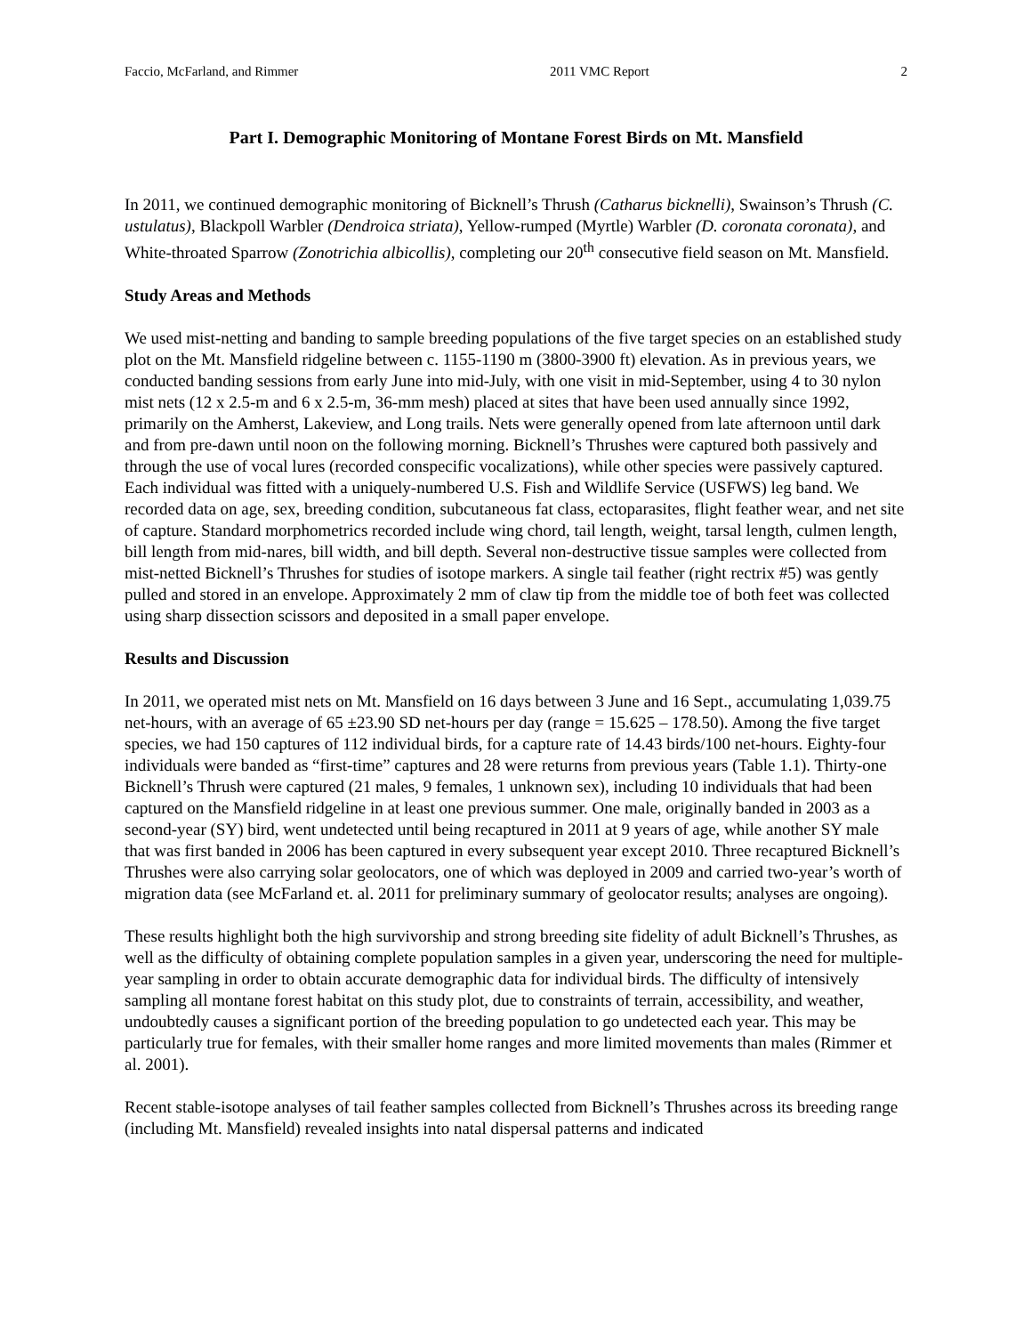Faccio, McFarland, and Rimmer 2011 VMC Report 2
Part I. Demographic Monitoring of Montane Forest Birds on Mt. Mansfield
In 2011, we continued demographic monitoring of Bicknell’s Thrush (Catharus bicknelli), Swainson’s Thrush (C. ustulatus), Blackpoll Warbler (Dendroica striata), Yellow-rumped (Myrtle) Warbler (D. coronata coronata), and White-throated Sparrow (Zonotrichia albicollis), completing our 20<sup>th</sup> consecutive field season on Mt. Mansfield.
Study Areas and Methods
We used mist-netting and banding to sample breeding populations of the five target species on an established study plot on the Mt. Mansfield ridgeline between c. 1155-1190 m (3800-3900 ft) elevation. As in previous years, we conducted banding sessions from early June into mid-July, with one visit in mid-September, using 4 to 30 nylon mist nets (12 x 2.5-m and 6 x 2.5-m, 36-mm mesh) placed at sites that have been used annually since 1992, primarily on the Amherst, Lakeview, and Long trails. Nets were generally opened from late afternoon until dark and from pre-dawn until noon on the following morning. Bicknell’s Thrushes were captured both passively and through the use of vocal lures (recorded conspecific vocalizations), while other species were passively captured. Each individual was fitted with a uniquely-numbered U.S. Fish and Wildlife Service (USFWS) leg band. We recorded data on age, sex, breeding condition, subcutaneous fat class, ectoparasites, flight feather wear, and net site of capture. Standard morphometrics recorded include wing chord, tail length, weight, tarsal length, culmen length, bill length from mid-nares, bill width, and bill depth. Several non-destructive tissue samples were collected from mist-netted Bicknell’s Thrushes for studies of isotope markers. A single tail feather (right rectrix #5) was gently pulled and stored in an envelope. Approximately 2 mm of claw tip from the middle toe of both feet was collected using sharp dissection scissors and deposited in a small paper envelope.
Results and Discussion
In 2011, we operated mist nets on Mt. Mansfield on 16 days between 3 June and 16 Sept., accumulating 1,039.75 net-hours, with an average of 65 ±23.90 SD net-hours per day (range = 15.625 – 178.50). Among the five target species, we had 150 captures of 112 individual birds, for a capture rate of 14.43 birds/100 net-hours. Eighty-four individuals were banded as “first-time” captures and 28 were returns from previous years (Table 1.1). Thirty-one Bicknell’s Thrush were captured (21 males, 9 females, 1 unknown sex), including 10 individuals that had been captured on the Mansfield ridgeline in at least one previous summer. One male, originally banded in 2003 as a second-year (SY) bird, went undetected until being recaptured in 2011 at 9 years of age, while another SY male that was first banded in 2006 has been captured in every subsequent year except 2010. Three recaptured Bicknell’s Thrushes were also carrying solar geolocators, one of which was deployed in 2009 and carried two-year’s worth of migration data (see McFarland et. al. 2011 for preliminary summary of geolocator results; analyses are ongoing).
These results highlight both the high survivorship and strong breeding site fidelity of adult Bicknell’s Thrushes, as well as the difficulty of obtaining complete population samples in a given year, underscoring the need for multiple-year sampling in order to obtain accurate demographic data for individual birds. The difficulty of intensively sampling all montane forest habitat on this study plot, due to constraints of terrain, accessibility, and weather, undoubtedly causes a significant portion of the breeding population to go undetected each year. This may be particularly true for females, with their smaller home ranges and more limited movements than males (Rimmer et al. 2001).
Recent stable-isotope analyses of tail feather samples collected from Bicknell’s Thrushes across its breeding range (including Mt. Mansfield) revealed insights into natal dispersal patterns and indicated